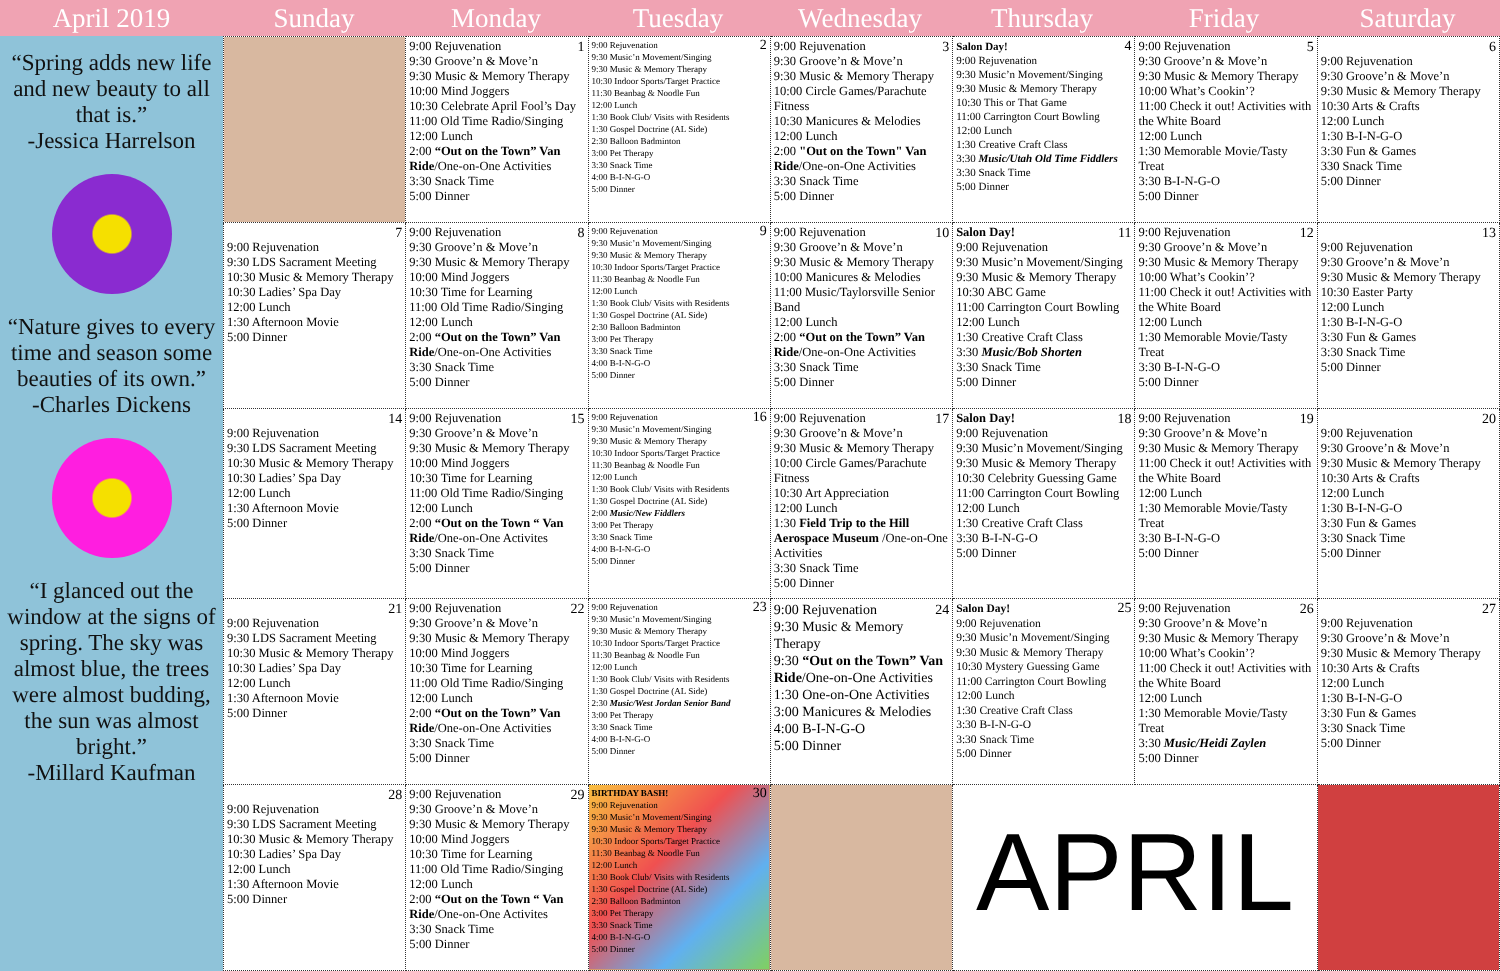April 2019 Sunday Monday Tuesday Wednesday Thursday Friday Saturday
“Spring adds new life and new beauty to all that is.”
-Jessica Harrelson
“Nature gives to every time and season some beauties of its own.”
-Charles Dickens
“I glanced out the window at the signs of spring. The sky was almost blue, the trees were almost budding, the sun was almost bright.”
-Millard Kaufman
| | 1 9:00 Rejuvenation 9:30 Groove’n & Move’n 9:30 Music & Memory Therapy 10:00 Mind Joggers 10:30 Celebrate April Fool’s Day 11:00 Old Time Radio/Singing 12:00 Lunch 2:00 “Out on the Town” Van Ride /One-on-One Activities 3:30 Snack Time 5:00 Dinner | 2 9:00 Rejuvenation 9:30 Music’n Movement/Singing 9:30 Music & Memory Therapy 10:30 Indoor Sports/Target Practice 11:30 Beanbag & Noodle Fun 12:00 Lunch 1:30 Book Club/ Visits with Residents 1:30 Gospel Doctrine (AL Side) 2:30 Balloon Badminton 3:00 Pet Therapy 3:30 Snack Time 4:00 B-I-N-G-O 5:00 Dinner | 3 9:00 Rejuvenation 9:30 Groove’n & Move’n 9:30 Music & Memory Therapy 10:00 Circle Games/Parachute Fitness 10:30 Manicures & Melodies 12:00 Lunch 2:00 "Out on the Town" Van Ride /One-on-One Activities 3:30 Snack Time 5:00 Dinner | 4 Salon Day! 9:00 Rejuvenation 9:30 Music’n Movement/Singing 9:30 Music & Memory Therapy 10:30 This or That Game 11:00 Carrington Court Bowling 12:00 Lunch 1:30 Creative Craft Class 3:30 Music/Utah Old Time Fiddlers 3:30 Snack Time 5:00 Dinner | 5 9:00 Rejuvenation 9:30 Groove’n & Move’n 9:30 Music & Memory Therapy 10:00 What’s Cookin’? 11:00 Check it out! Activities with the White Board 12:00 Lunch 1:30 Memorable Movie/Tasty Treat 3:30 B-I-N-G-O 5:00 Dinner | 6 9:00 Rejuvenation 9:30 Groove’n & Move’n 9:30 Music & Memory Therapy 10:30 Arts & Crafts 12:00 Lunch 1:30 B-I-N-G-O 3:30 Fun & Games 330 Snack Time 5:00 Dinner |
| 7 9:00 Rejuvenation 9:30 LDS Sacrament Meeting 10:30 Music & Memory Therapy 10:30 Ladies’ Spa Day 12:00 Lunch 1:30 Afternoon Movie 5:00 Dinner | 8 9:00 Rejuvenation 9:30 Groove’n & Move’n 9:30 Music & Memory Therapy 10:00 Mind Joggers 10:30 Time for Learning 11:00 Old Time Radio/Singing 12:00 Lunch 2:00 “Out on the Town” Van Ride /One-on-One Activities 3:30 Snack Time 5:00 Dinner | 9 9:00 Rejuvenation 9:30 Music’n Movement/Singing 9:30 Music & Memory Therapy 10:30 Indoor Sports/Target Practice 11:30 Beanbag & Noodle Fun 12:00 Lunch 1:30 Book Club/ Visits with Residents 1:30 Gospel Doctrine (AL Side) 2:30 Balloon Badminton 3:00 Pet Therapy 3:30 Snack Time 4:00 B-I-N-G-O 5:00 Dinner | 10 9:00 Rejuvenation 9:30 Groove’n & Move’n 9:30 Music & Memory Therapy 10:00 Manicures & Melodies 11:00 Music/Taylorsville Senior Band 12:00 Lunch 2:00 “Out on the Town” Van Ride /One-on-One Activities 3:30 Snack Time 5:00 Dinner | 11 Salon Day! 9:00 Rejuvenation 9:30 Music’n Movement/Singing 9:30 Music & Memory Therapy 10:30 ABC Game 11:00 Carrington Court Bowling 12:00 Lunch 1:30 Creative Craft Class 3:30 Music/Bob Shorten 3:30 Snack Time 5:00 Dinner | 12 9:00 Rejuvenation 9:30 Groove’n & Move’n 9:30 Music & Memory Therapy 10:00 What’s Cookin’? 11:00 Check it out! Activities with the White Board 12:00 Lunch 1:30 Memorable Movie/Tasty Treat 3:30 B-I-N-G-O 5:00 Dinner | 13 9:00 Rejuvenation 9:30 Groove’n & Move’n 9:30 Music & Memory Therapy 10:30 Easter Party 12:00 Lunch 1:30 B-I-N-G-O 3:30 Fun & Games 3:30 Snack Time 5:00 Dinner |
| 14 9:00 Rejuvenation 9:30 LDS Sacrament Meeting 10:30 Music & Memory Therapy 10:30 Ladies’ Spa Day 12:00 Lunch 1:30 Afternoon Movie 5:00 Dinner | 15 9:00 Rejuvenation 9:30 Groove’n & Move’n 9:30 Music & Memory Therapy 10:00 Mind Joggers 10:30 Time for Learning 11:00 Old Time Radio/Singing 12:00 Lunch 2:00 “Out on the Town “ Van Ride /One-on-One Activites 3:30 Snack Time 5:00 Dinner | 16 9:00 Rejuvenation 9:30 Music’n Movement/Singing 9:30 Music & Memory Therapy 10:30 Indoor Sports/Target Practice 11:30 Beanbag & Noodle Fun 12:00 Lunch 1:30 Book Club/ Visits with Residents 1:30 Gospel Doctrine (AL Side) 2:00 Music/New Fiddlers 3:00 Pet Therapy 3:30 Snack Time 4:00 B-I-N-G-O 5:00 Dinner | 17 9:00 Rejuvenation 9:30 Groove’n & Move’n 9:30 Music & Memory Therapy 10:00 Circle Games/Parachute Fitness 10:30 Art Appreciation 12:00 Lunch 1:30 Field Trip to the Hill Aerospace Museum /One-on-One Activities 3:30 Snack Time 5:00 Dinner | 18 Salon Day! 9:00 Rejuvenation 9:30 Music’n Movement/Singing 9:30 Music & Memory Therapy 10:30 Celebrity Guessing Game 11:00 Carrington Court Bowling 12:00 Lunch 1:30 Creative Craft Class 3:30 B-I-N-G-O 5:00 Dinner | 19 9:00 Rejuvenation 9:30 Groove’n & Move’n 9:30 Music & Memory Therapy 11:00 Check it out! Activities with the White Board 12:00 Lunch 1:30 Memorable Movie/Tasty Treat 3:30 B-I-N-G-O 5:00 Dinner | 20 9:00 Rejuvenation 9:30 Groove’n & Move’n 9:30 Music & Memory Therapy 10:30 Arts & Crafts 12:00 Lunch 1:30 B-I-N-G-O 3:30 Fun & Games 3:30 Snack Time 5:00 Dinner |
| 21 9:00 Rejuvenation 9:30 LDS Sacrament Meeting 10:30 Music & Memory Therapy 10:30 Ladies’ Spa Day 12:00 Lunch 1:30 Afternoon Movie 5:00 Dinner | 22 9:00 Rejuvenation 9:30 Groove’n & Move’n 9:30 Music & Memory Therapy 10:00 Mind Joggers 10:30 Time for Learning 11:00 Old Time Radio/Singing 12:00 Lunch 2:00 “Out on the Town” Van Ride /One-on-One Activities 3:30 Snack Time 5:00 Dinner | 23 9:00 Rejuvenation 9:30 Music’n Movement/Singing 9:30 Music & Memory Therapy 10:30 Indoor Sports/Target Practice 11:30 Beanbag & Noodle Fun 12:00 Lunch 1:30 Book Club/ Visits with Residents 1:30 Gospel Doctrine (AL Side) 2:30 Music/West Jordan Senior Band 3:00 Pet Therapy 3:30 Snack Time 4:00 B-I-N-G-O 5:00 Dinner | 24 9:00 Rejuvenation 9:30 Music & Memory Therapy 9:30 “Out on the Town” Van Ride /One-on-One Activities 1:30 One-on-One Activities 3:00 Manicures & Melodies 4:00 B-I-N-G-O 5:00 Dinner | 25 Salon Day! 9:00 Rejuvenation 9:30 Music’n Movement/Singing 9:30 Music & Memory Therapy 10:30 Mystery Guessing Game 11:00 Carrington Court Bowling 12:00 Lunch 1:30 Creative Craft Class 3:30 B-I-N-G-O 3:30 Snack Time 5:00 Dinner | 26 9:00 Rejuvenation 9:30 Groove’n & Move’n 9:30 Music & Memory Therapy 10:00 What’s Cookin’? 11:00 Check it out! Activities with the White Board 12:00 Lunch 1:30 Memorable Movie/Tasty Treat 3:30 Music/Heidi Zaylen 5:00 Dinner | 27 9:00 Rejuvenation 9:30 Groove’n & Move’n 9:30 Music & Memory Therapy 10:30 Arts & Crafts 12:00 Lunch 1:30 B-I-N-G-O 3:30 Fun & Games 3:30 Snack Time 5:00 Dinner |
| 28 9:00 Rejuvenation 9:30 LDS Sacrament Meeting 10:30 Music & Memory Therapy 10:30 Ladies’ Spa Day 12:00 Lunch 1:30 Afternoon Movie 5:00 Dinner | 29 9:00 Rejuvenation 9:30 Groove’n & Move’n 9:30 Music & Memory Therapy 10:00 Mind Joggers 10:30 Time for Learning 11:00 Old Time Radio/Singing 12:00 Lunch 2:00 “Out on the Town “ Van Ride /One-on-One Activites 3:30 Snack Time 5:00 Dinner | 30 BIRTHDAY BASH! 9:00 Rejuvenation 9:30 Music’n Movement/Singing 9:30 Music & Memory Therapy 10:30 Indoor Sports/Target Practice 11:30 Beanbag & Noodle Fun 12:00 Lunch 1:30 Book Club/ Visits with Residents 1:30 Gospel Doctrine (AL Side) 2:30 Balloon Badminton 3:00 Pet Therapy 3:30 Snack Time 4:00 B-I-N-G-O 5:00 Dinner | | APRIL | | |